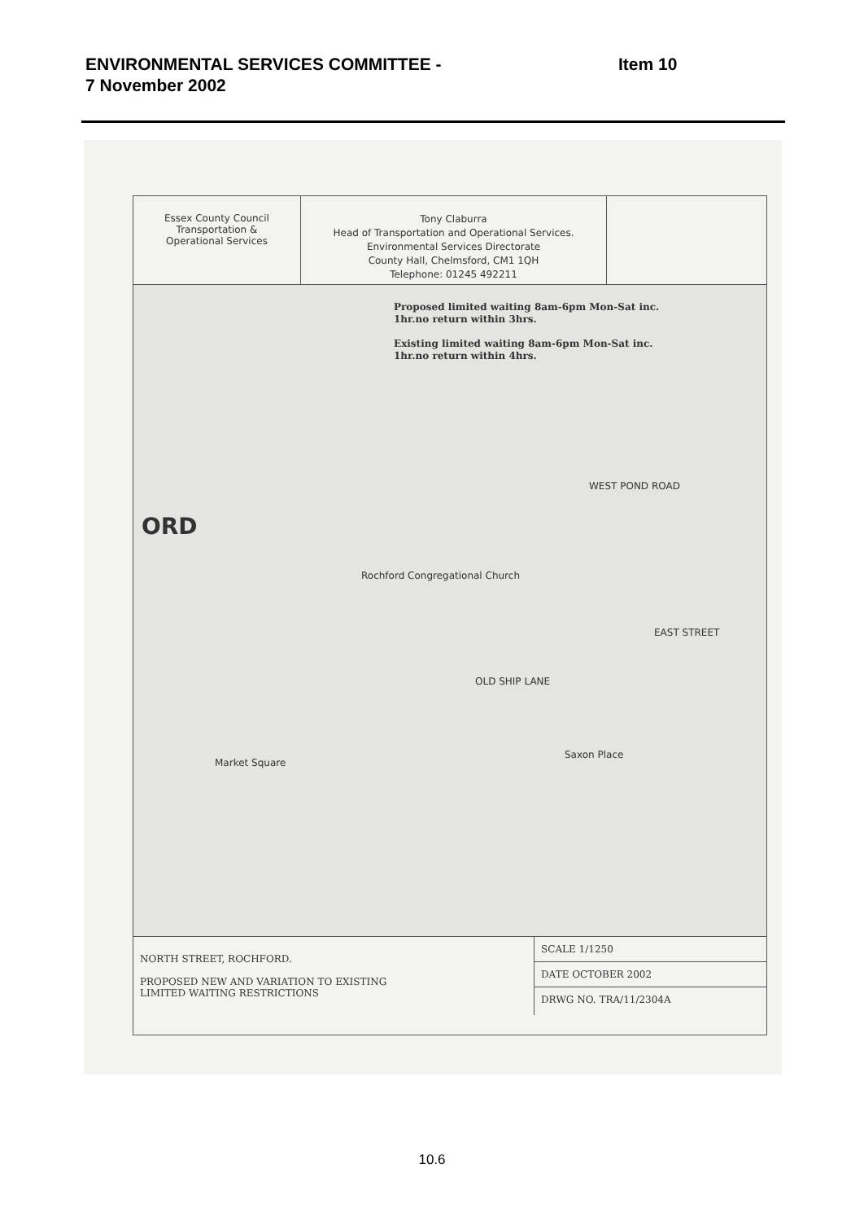ENVIRONMENTAL SERVICES COMMITTEE -
7 November 2002
Item 10
Essex County Council
Transportation &
Operational Services
Tony Claburra
Head of Transportation and Operational Services.
Environmental Services Directorate
County Hall, Chelmsford, CM1 1QH
Telephone: 01245 492211
Proposed limited waiting 8am-6pm Mon-Sat inc.
1hr.no return within 3hrs.
Existing limited waiting 8am-6pm Mon-Sat inc.
1hr.no return within 4hrs.
ORD
OLD SHIP LANE
WEST POND ROAD
EAST STREET
Market Square
Saxon Place
Rochford Congregational Church
NORTH STREET, ROCHFORD.
PROPOSED NEW AND VARIATION TO EXISTING
LIMITED WAITING RESTRICTIONS
SCALE 1/1250
DATE OCTOBER 2002
DRWG NO. TRA/11/2304A
10.6